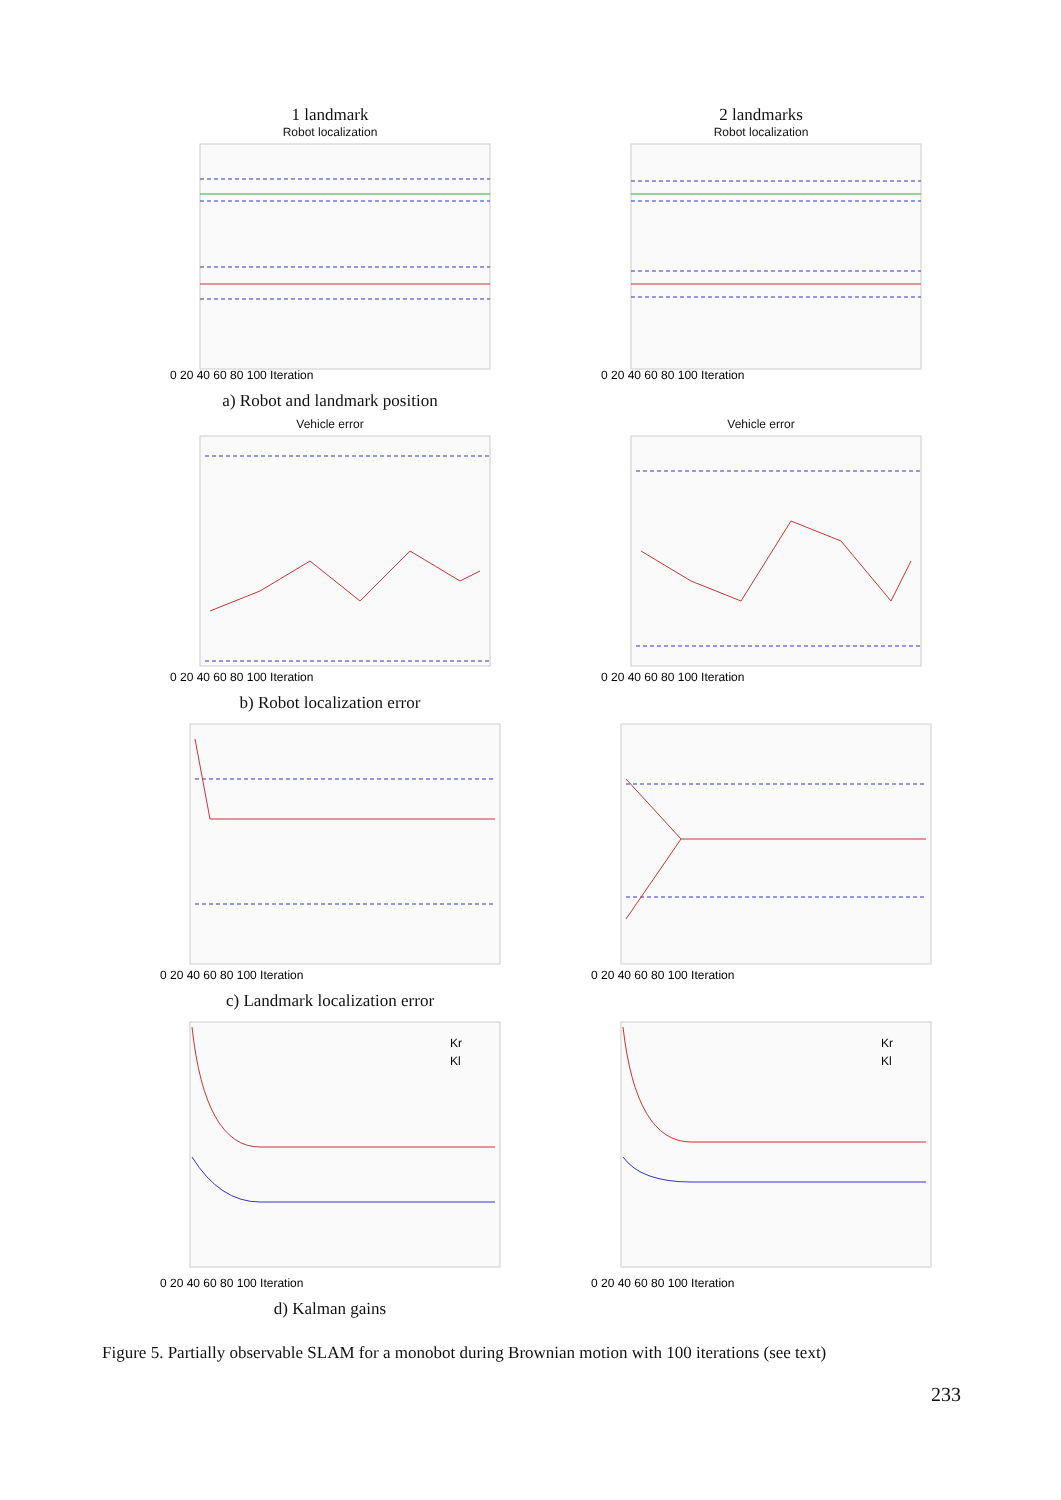1 landmark
Robot localization
0 20 40 60 80 100 Iteration
2 landmarks
Robot localization
0 20 40 60 80 100 Iteration
a) Robot and landmark position
Vehicle error
0 20 40 60 80 100 Iteration
Vehicle error
0 20 40 60 80 100 Iteration
b) Robot localization error
0 20 40 60 80 100 Iteration
0 20 40 60 80 100 Iteration
c) Landmark localization error
Kr
Kl
0 20 40 60 80 100 Iteration
Kr
Kl
0 20 40 60 80 100 Iteration
d) Kalman gains
Figure 5. Partially observable SLAM for a monobot during Brownian motion with 100 iterations (see text)
233